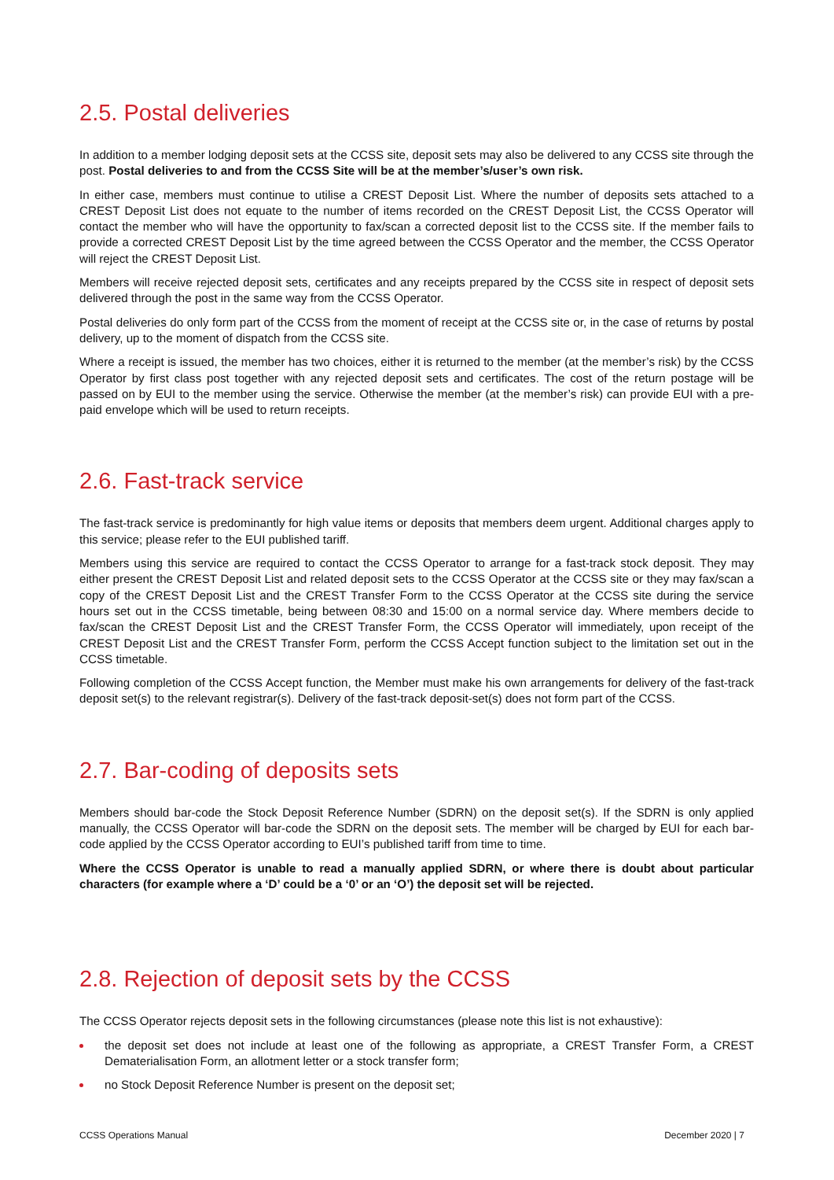2.5. Postal deliveries
In addition to a member lodging deposit sets at the CCSS site, deposit sets may also be delivered to any CCSS site through the post. Postal deliveries to and from the CCSS Site will be at the member’s/user’s own risk.
In either case, members must continue to utilise a CREST Deposit List. Where the number of deposits sets attached to a CREST Deposit List does not equate to the number of items recorded on the CREST Deposit List, the CCSS Operator will contact the member who will have the opportunity to fax/scan a corrected deposit list to the CCSS site. If the member fails to provide a corrected CREST Deposit List by the time agreed between the CCSS Operator and the member, the CCSS Operator will reject the CREST Deposit List.
Members will receive rejected deposit sets, certificates and any receipts prepared by the CCSS site in respect of deposit sets delivered through the post in the same way from the CCSS Operator.
Postal deliveries do only form part of the CCSS from the moment of receipt at the CCSS site or, in the case of returns by postal delivery, up to the moment of dispatch from the CCSS site.
Where a receipt is issued, the member has two choices, either it is returned to the member (at the member’s risk) by the CCSS Operator by first class post together with any rejected deposit sets and certificates. The cost of the return postage will be passed on by EUI to the member using the service. Otherwise the member (at the member’s risk) can provide EUI with a pre-paid envelope which will be used to return receipts.
2.6. Fast-track service
The fast-track service is predominantly for high value items or deposits that members deem urgent. Additional charges apply to this service; please refer to the EUI published tariff.
Members using this service are required to contact the CCSS Operator to arrange for a fast-track stock deposit. They may either present the CREST Deposit List and related deposit sets to the CCSS Operator at the CCSS site or they may fax/scan a copy of the CREST Deposit List and the CREST Transfer Form to the CCSS Operator at the CCSS site during the service hours set out in the CCSS timetable, being between 08:30 and 15:00 on a normal service day. Where members decide to fax/scan the CREST Deposit List and the CREST Transfer Form, the CCSS Operator will immediately, upon receipt of the CREST Deposit List and the CREST Transfer Form, perform the CCSS Accept function subject to the limitation set out in the CCSS timetable.
Following completion of the CCSS Accept function, the Member must make his own arrangements for delivery of the fast-track deposit set(s) to the relevant registrar(s). Delivery of the fast-track deposit-set(s) does not form part of the CCSS.
2.7. Bar-coding of deposits sets
Members should bar-code the Stock Deposit Reference Number (SDRN) on the deposit set(s). If the SDRN is only applied manually, the CCSS Operator will bar-code the SDRN on the deposit sets. The member will be charged by EUI for each bar-code applied by the CCSS Operator according to EUI’s published tariff from time to time.
Where the CCSS Operator is unable to read a manually applied SDRN, or where there is doubt about particular characters (for example where a ‘D’ could be a ‘0’ or an ‘O’) the deposit set will be rejected.
2.8. Rejection of deposit sets by the CCSS
The CCSS Operator rejects deposit sets in the following circumstances (please note this list is not exhaustive):
the deposit set does not include at least one of the following as appropriate, a CREST Transfer Form, a CREST Dematerialisation Form, an allotment letter or a stock transfer form;
no Stock Deposit Reference Number is present on the deposit set;
CCSS Operations Manual December 2020 | 7